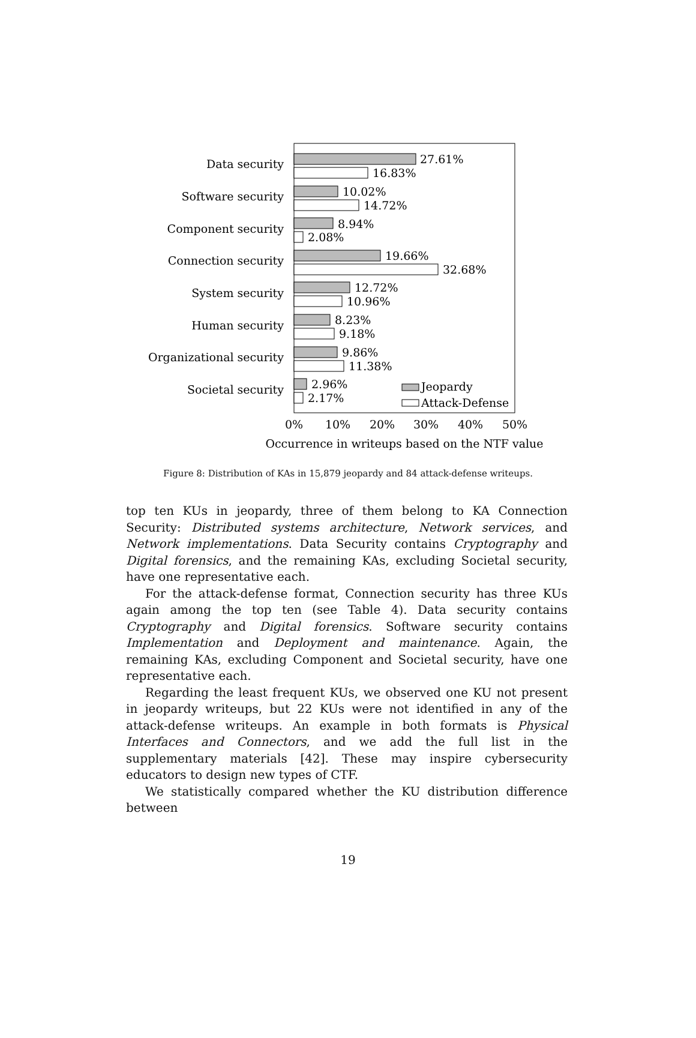Data security
Software security
Component security
Connection security
System security
Human security
Organizational security
Societal security
27.61%
16.83%
10.02%
14.72%
8.94%
2.08%
19.66%
32.68%
12.72%
10.96%
8.23%
9.18%
9.86%
11.38%
2.96%
2.17%
Jeopardy
Attack-Defense
0%
10%
20%
30%
40%
50%
Occurrence in writeups based on the NTF value
Figure 8: Distribution of KAs in 15,879 jeopardy and 84 attack-defense writeups.
top ten KUs in jeopardy, three of them belong to KA Connection Security: Distributed systems architecture, Network services, and Network implementations. Data Security contains Cryptography and Digital forensics, and the remaining KAs, excluding Societal security, have one representative each.
For the attack-defense format, Connection security has three KUs again among the top ten (see Table 4). Data security contains Cryptography and Digital forensics. Software security contains Implementation and Deployment and maintenance. Again, the remaining KAs, excluding Component and Societal security, have one representative each.
Regarding the least frequent KUs, we observed one KU not present in jeopardy writeups, but 22 KUs were not identified in any of the attack-defense writeups. An example in both formats is Physical Interfaces and Connectors, and we add the full list in the supplementary materials [42]. These may inspire cybersecurity educators to design new types of CTF.
We statistically compared whether the KU distribution difference between
19